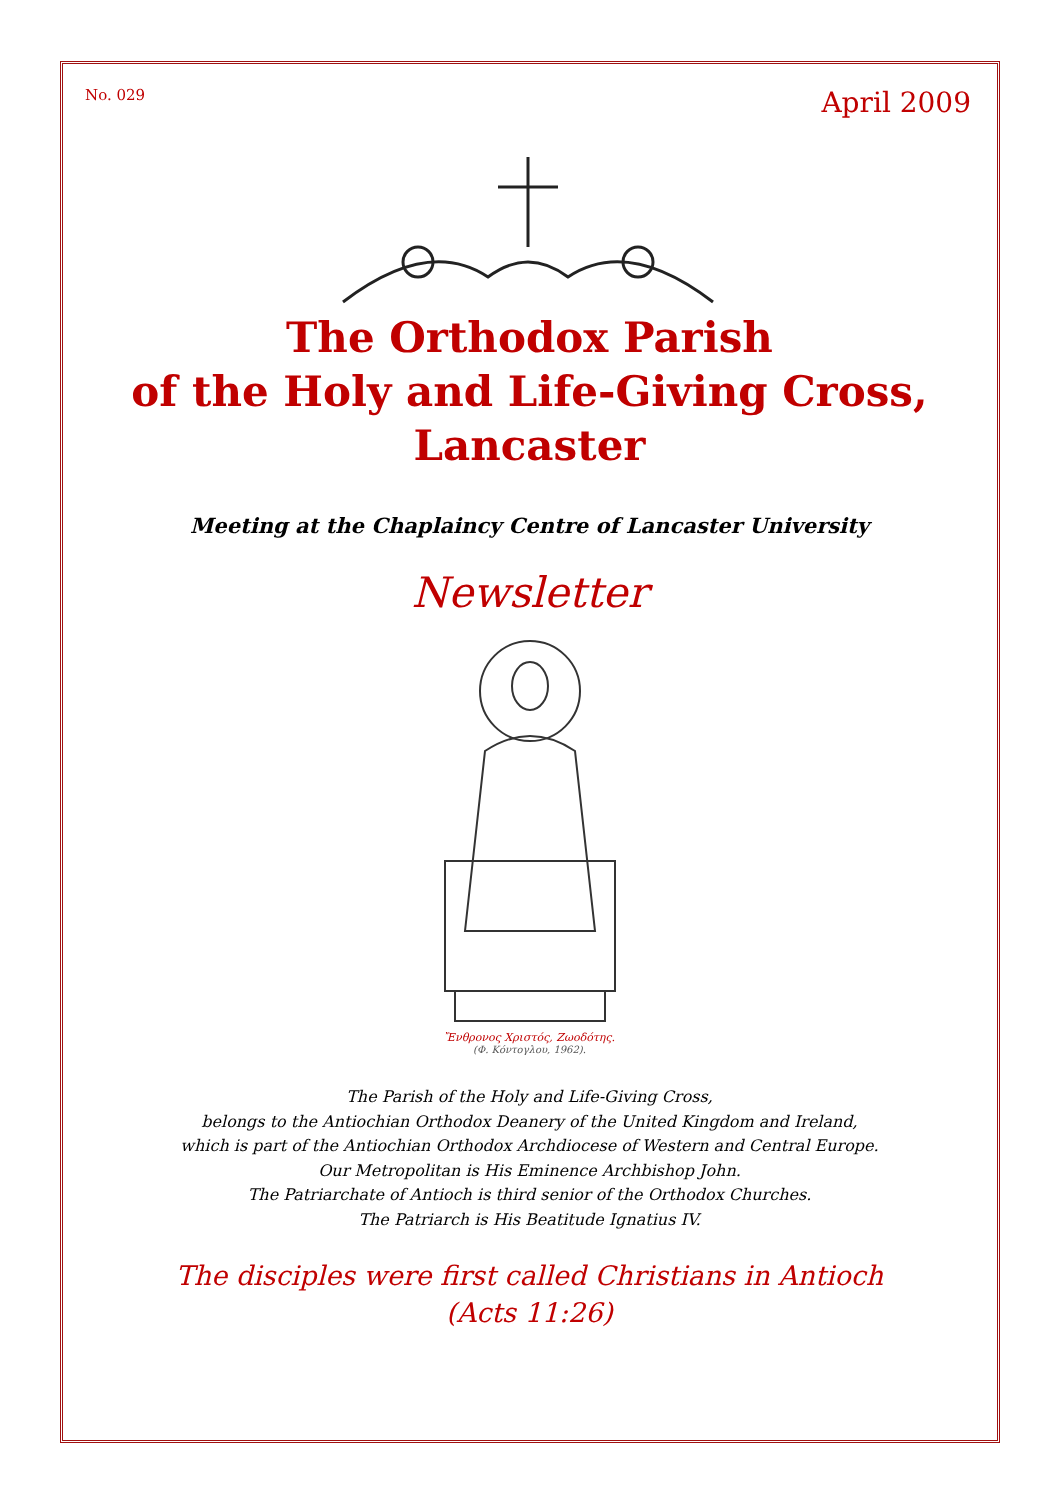No. 029 April 2009
The Orthodox Parish
of the Holy and Life-Giving Cross,
Lancaster
Meeting at the Chaplaincy Centre of Lancaster University
Newsletter
Ἔνθρονος Χριστός, Ζωοδότης.
(Φ. Κόντογλου, 1962).
The Parish of the Holy and Life-Giving Cross,
belongs to the Antiochian Orthodox Deanery of the United Kingdom and Ireland,
which is part of the Antiochian Orthodox Archdiocese of Western and Central Europe.
Our Metropolitan is His Eminence Archbishop John.
The Patriarchate of Antioch is third senior of the Orthodox Churches.
The Patriarch is His Beatitude Ignatius IV.
The disciples were first called Christians in Antioch
(Acts 11:26)